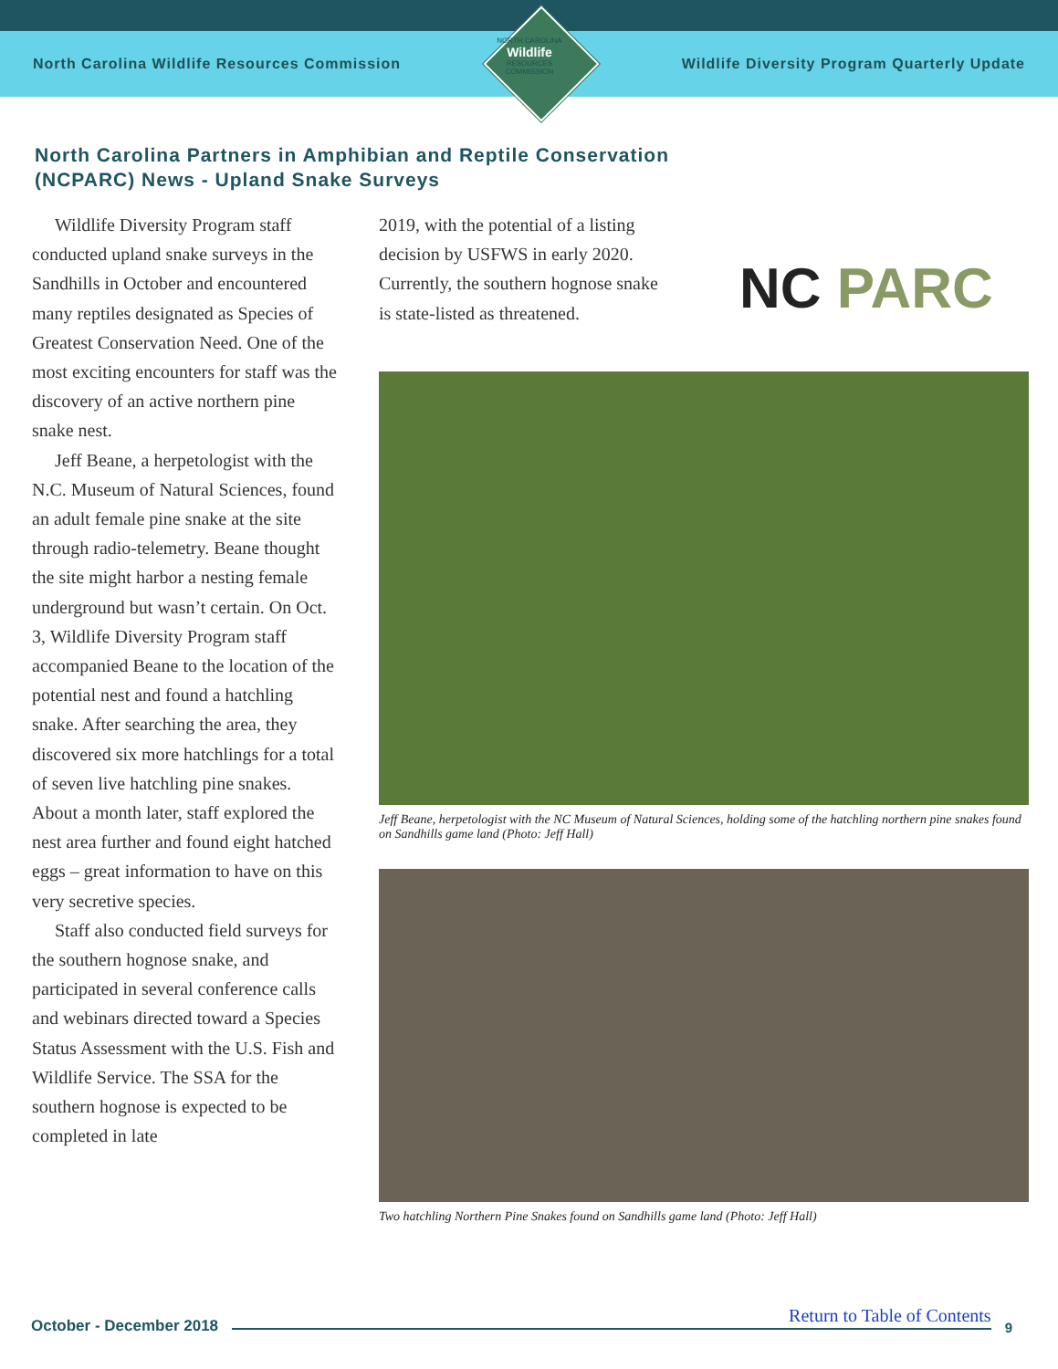North Carolina Wildlife Resources Commission
Wildlife Diversity Program Quarterly Update
NORTH CAROLINA
Wildlife
RESOURCES COMMISSION
North Carolina Partners in Amphibian and Reptile Conservation (NCPARC) News - Upland Snake Surveys
NC PARC
Wildlife Diversity Program staff conducted upland snake surveys in the Sandhills in October and encountered many reptiles designated as Species of Greatest Conservation Need. One of the most exciting encounters for staff was the discovery of an active northern pine snake nest.
Jeff Beane, a herpetologist with the N.C. Museum of Natural Sciences, found an adult female pine snake at the site through radio-telemetry. Beane thought the site might harbor a nesting female underground but wasn’t certain. On Oct. 3, Wildlife Diversity Program staff accompanied Beane to the location of the potential nest and found a hatchling snake. After searching the area, they discovered six more hatchlings for a total of seven live hatchling pine snakes. About a month later, staff explored the nest area further and found eight hatched eggs – great information to have on this very secretive species.
Staff also conducted field surveys for the southern hognose snake, and participated in several conference calls and webinars directed toward a Species Status Assessment with the U.S. Fish and Wildlife Service. The SSA for the southern hognose is expected to be completed in late
2019, with the potential of a listing decision by USFWS in early 2020. Currently, the southern hognose snake is state-listed as threatened.
Jeff Beane, herpetologist with the NC Museum of Natural Sciences, holding some of the hatchling northern pine snakes found on Sandhills game land (Photo: Jeff Hall)
Two hatchling Northern Pine Snakes found on Sandhills game land (Photo: Jeff Hall)
October - December 2018 Return to Table of Contents 9